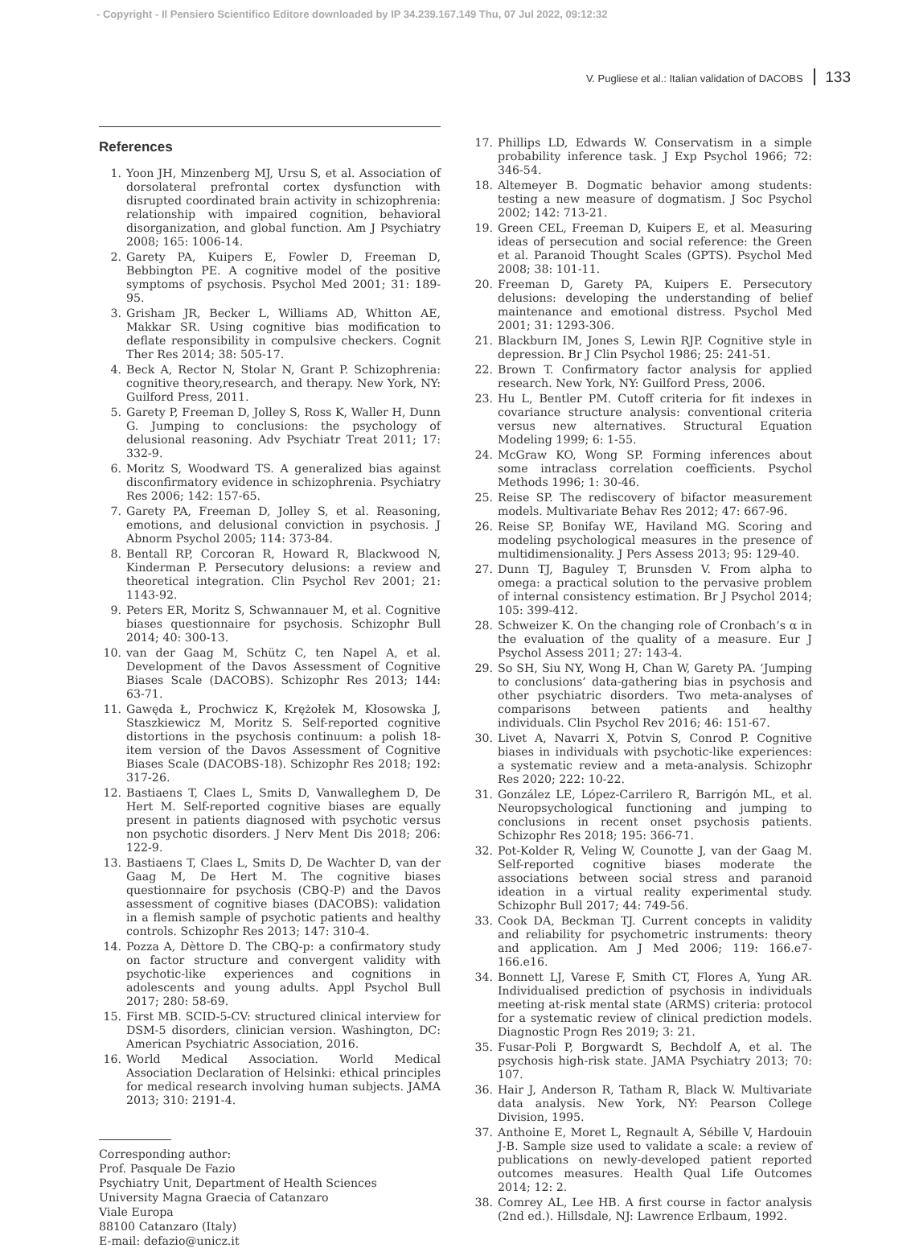- Copyright - Il Pensiero Scientifico Editore downloaded by IP 34.239.167.149 Thu, 07 Jul 2022, 09:12:32
V. Pugliese et al.: Italian validation of DACOBS 133
References
1. Yoon JH, Minzenberg MJ, Ursu S, et al. Association of dorsolateral prefrontal cortex dysfunction with disrupted coordinated brain activity in schizophrenia: relationship with impaired cognition, behavioral disorganization, and global function. Am J Psychiatry 2008; 165: 1006-14.
2. Garety PA, Kuipers E, Fowler D, Freeman D, Bebbington PE. A cognitive model of the positive symptoms of psychosis. Psychol Med 2001; 31: 189-95.
3. Grisham JR, Becker L, Williams AD, Whitton AE, Makkar SR. Using cognitive bias modification to deflate responsibility in compulsive checkers. Cognit Ther Res 2014; 38: 505-17.
4. Beck A, Rector N, Stolar N, Grant P. Schizophrenia: cognitive theory,research, and therapy. New York, NY: Guilford Press, 2011.
5. Garety P, Freeman D, Jolley S, Ross K, Waller H, Dunn G. Jumping to conclusions: the psychology of delusional reasoning. Adv Psychiatr Treat 2011; 17: 332-9.
6. Moritz S, Woodward TS. A generalized bias against disconfirmatory evidence in schizophrenia. Psychiatry Res 2006; 142: 157-65.
7. Garety PA, Freeman D, Jolley S, et al. Reasoning, emotions, and delusional conviction in psychosis. J Abnorm Psychol 2005; 114: 373-84.
8. Bentall RP, Corcoran R, Howard R, Blackwood N, Kinderman P. Persecutory delusions: a review and theoretical integration. Clin Psychol Rev 2001; 21: 1143-92.
9. Peters ER, Moritz S, Schwannauer M, et al. Cognitive biases questionnaire for psychosis. Schizophr Bull 2014; 40: 300-13.
10. van der Gaag M, Schütz C, ten Napel A, et al. Development of the Davos Assessment of Cognitive Biases Scale (DACOBS). Schizophr Res 2013; 144: 63-71.
11. Gawęda Ł, Prochwicz K, Krężołek M, Kłosowska J, Staszkiewicz M, Moritz S. Self-reported cognitive distortions in the psychosis continuum: a polish 18-item version of the Davos Assessment of Cognitive Biases Scale (DACOBS-18). Schizophr Res 2018; 192: 317-26.
12. Bastiaens T, Claes L, Smits D, Vanwalleghem D, De Hert M. Self-reported cognitive biases are equally present in patients diagnosed with psychotic versus non psychotic disorders. J Nerv Ment Dis 2018; 206: 122-9.
13. Bastiaens T, Claes L, Smits D, De Wachter D, van der Gaag M, De Hert M. The cognitive biases questionnaire for psychosis (CBQ-P) and the Davos assessment of cognitive biases (DACOBS): validation in a flemish sample of psychotic patients and healthy controls. Schizophr Res 2013; 147: 310-4.
14. Pozza A, Dèttore D. The CBQ-p: a confirmatory study on factor structure and convergent validity with psychotic-like experiences and cognitions in adolescents and young adults. Appl Psychol Bull 2017; 280: 58-69.
15. First MB. SCID-5-CV: structured clinical interview for DSM-5 disorders, clinician version. Washington, DC: American Psychiatric Association, 2016.
16. World Medical Association. World Medical Association Declaration of Helsinki: ethical principles for medical research involving human subjects. JAMA 2013; 310: 2191-4.
Corresponding author:
Prof. Pasquale De Fazio
Psychiatry Unit, Department of Health Sciences
University Magna Graecia of Catanzaro
Viale Europa
88100 Catanzaro (Italy)
E-mail: defazio@unicz.it
17. Phillips LD, Edwards W. Conservatism in a simple probability inference task. J Exp Psychol 1966; 72: 346-54.
18. Altemeyer B. Dogmatic behavior among students: testing a new measure of dogmatism. J Soc Psychol 2002; 142: 713-21.
19. Green CEL, Freeman D, Kuipers E, et al. Measuring ideas of persecution and social reference: the Green et al. Paranoid Thought Scales (GPTS). Psychol Med 2008; 38: 101-11.
20. Freeman D, Garety PA, Kuipers E. Persecutory delusions: developing the understanding of belief maintenance and emotional distress. Psychol Med 2001; 31: 1293-306.
21. Blackburn IM, Jones S, Lewin RJP. Cognitive style in depression. Br J Clin Psychol 1986; 25: 241-51.
22. Brown T. Confirmatory factor analysis for applied research. New York, NY: Guilford Press, 2006.
23. Hu L, Bentler PM. Cutoff criteria for fit indexes in covariance structure analysis: conventional criteria versus new alternatives. Structural Equation Modeling 1999; 6: 1-55.
24. McGraw KO, Wong SP. Forming inferences about some intraclass correlation coefficients. Psychol Methods 1996; 1: 30-46.
25. Reise SP. The rediscovery of bifactor measurement models. Multivariate Behav Res 2012; 47: 667-96.
26. Reise SP, Bonifay WE, Haviland MG. Scoring and modeling psychological measures in the presence of multidimensionality. J Pers Assess 2013; 95: 129-40.
27. Dunn TJ, Baguley T, Brunsden V. From alpha to omega: a practical solution to the pervasive problem of internal consistency estimation. Br J Psychol 2014; 105: 399-412.
28. Schweizer K. On the changing role of Cronbach’s α in the evaluation of the quality of a measure. Eur J Psychol Assess 2011; 27: 143-4.
29. So SH, Siu NY, Wong H, Chan W, Garety PA. ‘Jumping to conclusions’ data-gathering bias in psychosis and other psychiatric disorders. Two meta-analyses of comparisons between patients and healthy individuals. Clin Psychol Rev 2016; 46: 151-67.
30. Livet A, Navarri X, Potvin S, Conrod P. Cognitive biases in individuals with psychotic-like experiences: a systematic review and a meta-analysis. Schizophr Res 2020; 222: 10-22.
31. González LE, López-Carrilero R, Barrigón ML, et al. Neuropsychological functioning and jumping to conclusions in recent onset psychosis patients. Schizophr Res 2018; 195: 366-71.
32. Pot-Kolder R, Veling W, Counotte J, van der Gaag M. Self-reported cognitive biases moderate the associations between social stress and paranoid ideation in a virtual reality experimental study. Schizophr Bull 2017; 44: 749-56.
33. Cook DA, Beckman TJ. Current concepts in validity and reliability for psychometric instruments: theory and application. Am J Med 2006; 119: 166.e7-166.e16.
34. Bonnett LJ, Varese F, Smith CT, Flores A, Yung AR. Individualised prediction of psychosis in individuals meeting at-risk mental state (ARMS) criteria: protocol for a systematic review of clinical prediction models. Diagnostic Progn Res 2019; 3: 21.
35. Fusar-Poli P, Borgwardt S, Bechdolf A, et al. The psychosis high-risk state. JAMA Psychiatry 2013; 70: 107.
36. Hair J, Anderson R, Tatham R, Black W. Multivariate data analysis. New York, NY: Pearson College Division, 1995.
37. Anthoine E, Moret L, Regnault A, Sébille V, Hardouin J-B. Sample size used to validate a scale: a review of publications on newly-developed patient reported outcomes measures. Health Qual Life Outcomes 2014; 12: 2.
38. Comrey AL, Lee HB. A first course in factor analysis (2nd ed.). Hillsdale, NJ: Lawrence Erlbaum, 1992.